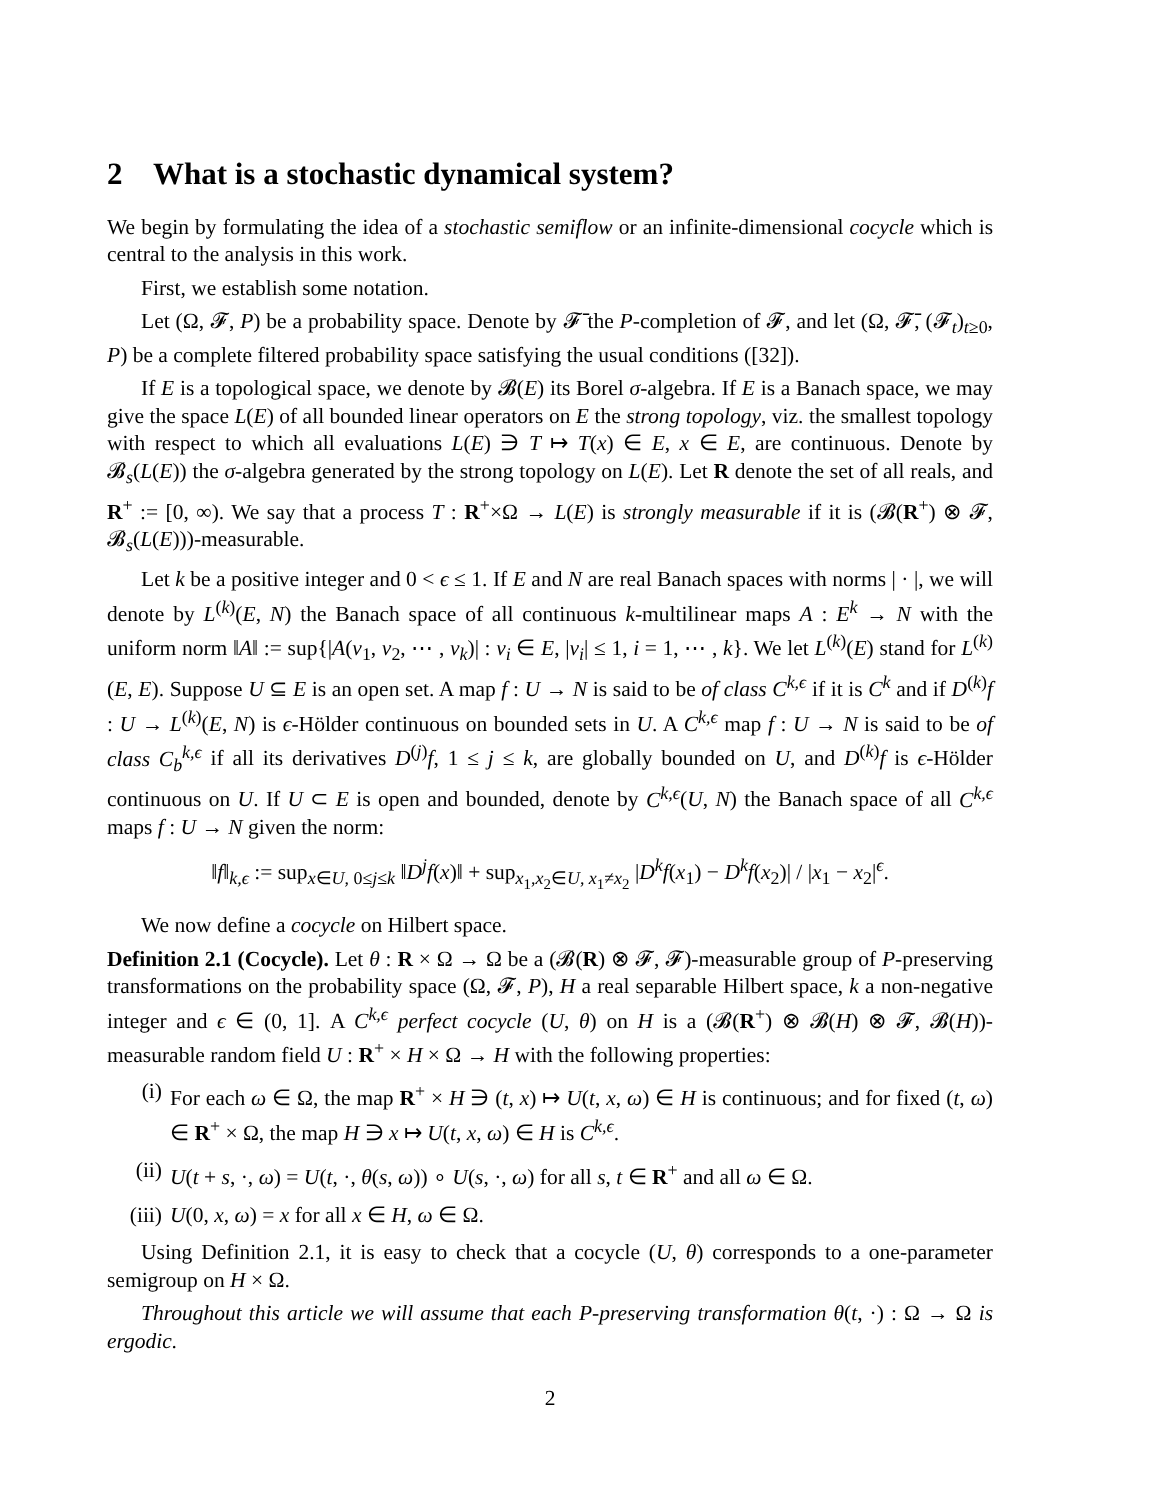2 What is a stochastic dynamical system?
We begin by formulating the idea of a stochastic semiflow or an infinite-dimensional cocycle which is central to the analysis in this work.
First, we establish some notation.
Let (Ω, 𝓕, P) be a probability space. Denote by 𝓕̄ the P-completion of 𝓕, and let (Ω, 𝓕̄, (𝓕<sub>t</sub>)<sub>t≥0</sub>, P) be a complete filtered probability space satisfying the usual conditions ([32]).
If E is a topological space, we denote by 𝓑(E) its Borel σ-algebra. If E is a Banach space, we may give the space L(E) of all bounded linear operators on E the strong topology, viz. the smallest topology with respect to which all evaluations L(E) ∋ T ↦ T(x) ∈ E, x ∈ E, are continuous. Denote by 𝓑<sub>s</sub>(L(E)) the σ-algebra generated by the strong topology on L(E). Let R denote the set of all reals, and R<sup>+</sup> := [0, ∞). We say that a process T : R<sup>+</sup>×Ω → L(E) is strongly measurable if it is (𝓑(R<sup>+</sup>) ⊗ 𝓕, 𝓑<sub>s</sub>(L(E)))-measurable.
Let k be a positive integer and 0 < ϵ ≤ 1. If E and N are real Banach spaces with norms | · |, we will denote by L<sup>(k)</sup>(E, N) the Banach space of all continuous k-multilinear maps A : E<sup>k</sup> → N with the uniform norm ‖A‖ := sup{|A(v<sub>1</sub>, v<sub>2</sub>, ⋯ , v<sub>k</sub>)| : v<sub>i</sub> ∈ E, |v<sub>i</sub>| ≤ 1, i = 1, ⋯ , k}. We let L<sup>(k)</sup>(E) stand for L<sup>(k)</sup>(E, E). Suppose U ⊆ E is an open set. A map f : U → N is said to be of class C<sup>k,ϵ</sup> if it is C<sup>k</sup> and if D<sup>(k)</sup>f : U → L<sup>(k)</sup>(E, N) is ϵ-Hölder continuous on bounded sets in U. A C<sup>k,ϵ</sup> map f : U → N is said to be of class C<sub>b</sub><sup>k,ϵ</sup> if all its derivatives D<sup>(j)</sup>f, 1 ≤ j ≤ k, are globally bounded on U, and D<sup>(k)</sup>f is ϵ-Hölder continuous on U. If U ⊂ E is open and bounded, denote by C<sup>k,ϵ</sup>(U, N) the Banach space of all C<sup>k,ϵ</sup> maps f : U → N given the norm:
‖f‖<sub>k,ϵ</sub> := sup<sub>x∈U, 0≤j≤k</sub> ‖D<sup>j</sup>f(x)‖ + sup<sub>x<sub>1</sub>,x<sub>2</sub>∈U, x<sub>1</sub>≠x<sub>2</sub></sub> |D<sup>k</sup>f(x<sub>1</sub>) − D<sup>k</sup>f(x<sub>2</sub>)| / |x<sub>1</sub> − x<sub>2</sub>|<sup>ϵ</sup>.
We now define a cocycle on Hilbert space.
Definition 2.1 (Cocycle). Let θ : R × Ω → Ω be a (𝓑(R) ⊗ 𝓕, 𝓕)-measurable group of P-preserving transformations on the probability space (Ω, 𝓕, P), H a real separable Hilbert space, k a non-negative integer and ϵ ∈ (0, 1]. A C<sup>k,ϵ</sup> perfect cocycle (U, θ) on H is a (𝓑(R<sup>+</sup>) ⊗ 𝓑(H) ⊗ 𝓕, 𝓑(H))-measurable random field U : R<sup>+</sup> × H × Ω → H with the following properties:
(i) For each ω ∈ Ω, the map R<sup>+</sup> × H ∋ (t, x) ↦ U(t, x, ω) ∈ H is continuous; and for fixed (t, ω) ∈ R<sup>+</sup> × Ω, the map H ∋ x ↦ U(t, x, ω) ∈ H is C<sup>k,ϵ</sup>.
(ii) U(t + s, ·, ω) = U(t, ·, θ(s, ω)) ∘ U(s, ·, ω) for all s, t ∈ R<sup>+</sup> and all ω ∈ Ω.
(iii) U(0, x, ω) = x for all x ∈ H, ω ∈ Ω.
Using Definition 2.1, it is easy to check that a cocycle (U, θ) corresponds to a one-parameter semigroup on H × Ω.
Throughout this article we will assume that each P-preserving transformation θ(t, ·) : Ω → Ω is ergodic.
2